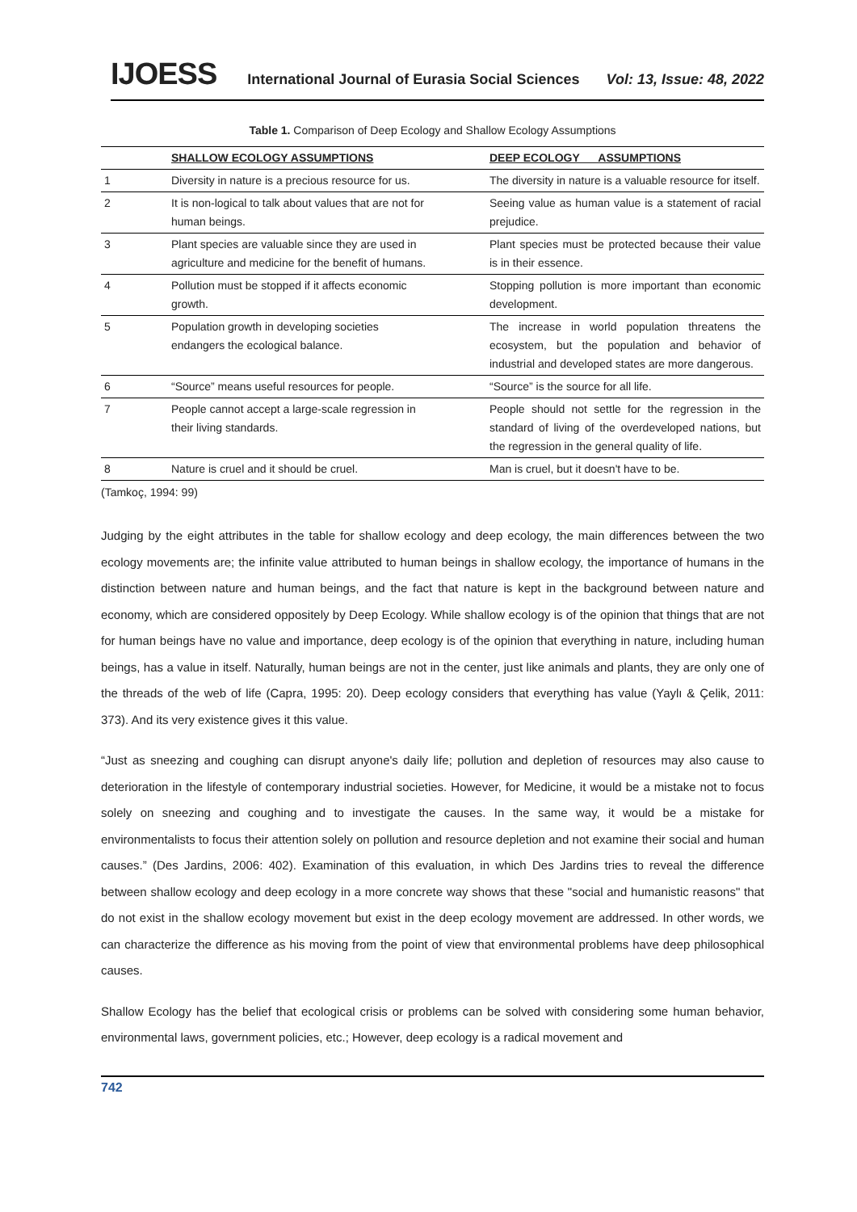IJOESS International Journal of Eurasia Social Sciences Vol: 13, Issue: 48, 2022
Table 1. Comparison of Deep Ecology and Shallow Ecology Assumptions
| | SHALLOW ECOLOGY ASSUMPTIONS | DEEP ECOLOGY ASSUMPTIONS |
| --- | --- | --- |
| 1 | Diversity in nature is a precious resource for us. | The diversity in nature is a valuable resource for itself. |
| 2 | It is non-logical to talk about values that are not for human beings. | Seeing value as human value is a statement of racial prejudice. |
| 3 | Plant species are valuable since they are used in agriculture and medicine for the benefit of humans. | Plant species must be protected because their value is in their essence. |
| 4 | Pollution must be stopped if it affects economic growth. | Stopping pollution is more important than economic development. |
| 5 | Population growth in developing societies endangers the ecological balance. | The increase in world population threatens the ecosystem, but the population and behavior of industrial and developed states are more dangerous. |
| 6 | “Source” means useful resources for people. | “Source” is the source for all life. |
| 7 | People cannot accept a large-scale regression in their living standards. | People should not settle for the regression in the standard of living of the overdeveloped nations, but the regression in the general quality of life. |
| 8 | Nature is cruel and it should be cruel. | Man is cruel, but it doesn't have to be. |
(Tamkoç, 1994: 99)
Judging by the eight attributes in the table for shallow ecology and deep ecology, the main differences between the two ecology movements are; the infinite value attributed to human beings in shallow ecology, the importance of humans in the distinction between nature and human beings, and the fact that nature is kept in the background between nature and economy, which are considered oppositely by Deep Ecology. While shallow ecology is of the opinion that things that are not for human beings have no value and importance, deep ecology is of the opinion that everything in nature, including human beings, has a value in itself. Naturally, human beings are not in the center, just like animals and plants, they are only one of the threads of the web of life (Capra, 1995: 20). Deep ecology considers that everything has value (Yaylı & Çelik, 2011: 373). And its very existence gives it this value.
“Just as sneezing and coughing can disrupt anyone's daily life; pollution and depletion of resources may also cause to deterioration in the lifestyle of contemporary industrial societies. However, for Medicine, it would be a mistake not to focus solely on sneezing and coughing and to investigate the causes. In the same way, it would be a mistake for environmentalists to focus their attention solely on pollution and resource depletion and not examine their social and human causes.” (Des Jardins, 2006: 402). Examination of this evaluation, in which Des Jardins tries to reveal the difference between shallow ecology and deep ecology in a more concrete way shows that these "social and humanistic reasons" that do not exist in the shallow ecology movement but exist in the deep ecology movement are addressed. In other words, we can characterize the difference as his moving from the point of view that environmental problems have deep philosophical causes.
Shallow Ecology has the belief that ecological crisis or problems can be solved with considering some human behavior, environmental laws, government policies, etc.; However, deep ecology is a radical movement and
742